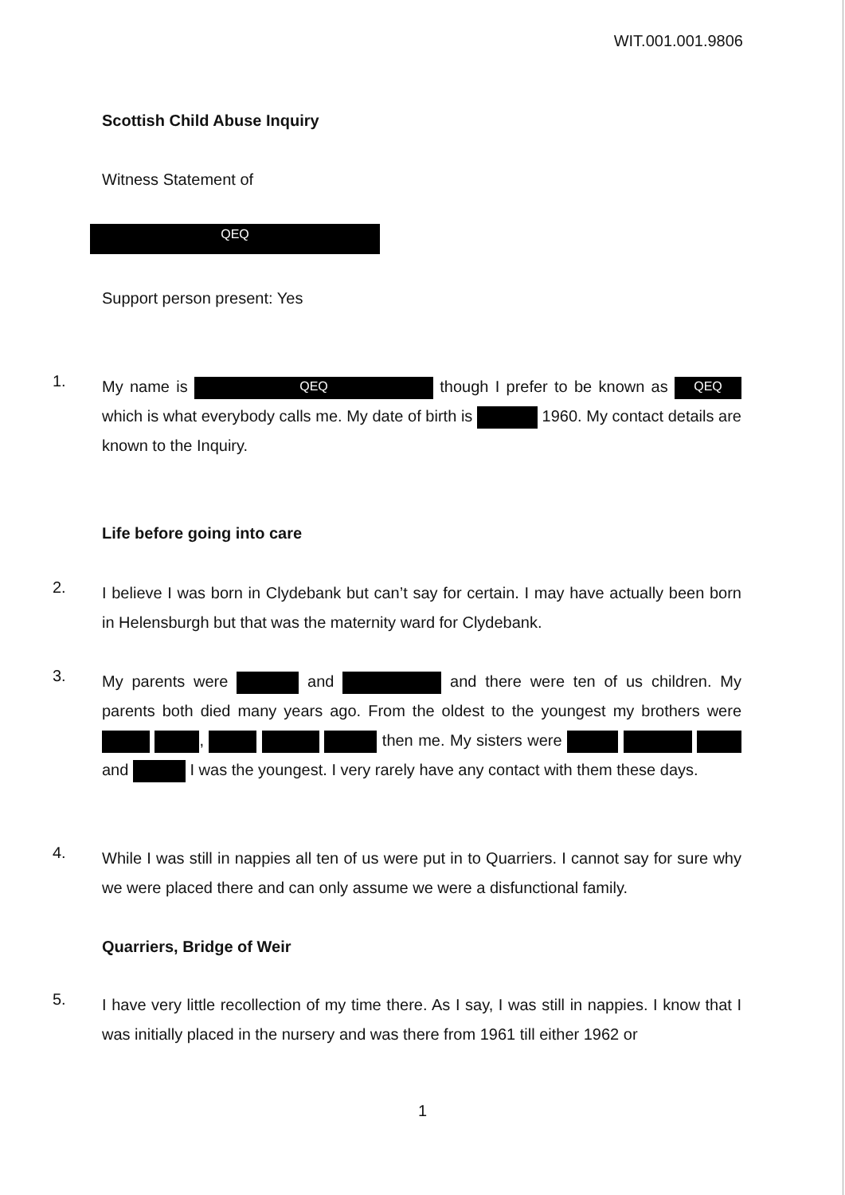WIT.001.001.9806
Scottish Child Abuse Inquiry
Witness Statement of
QEQ
Support person present: Yes
1.
My name is QEQ though I prefer to be known as QEQ which is what everybody calls me. My date of birth is 1960. My contact details are known to the Inquiry.
Life before going into care
2.
I believe I was born in Clydebank but can’t say for certain. I may have actually been born in Helensburgh but that was the maternity ward for Clydebank.
3.
My parents were and and there were ten of us children. My parents both died many years ago. From the oldest to the youngest my brothers were , then me. My sisters were and I was the youngest. I very rarely have any contact with them these days.
4.
While I was still in nappies all ten of us were put in to Quarriers. I cannot say for sure why we were placed there and can only assume we were a disfunctional family.
Quarriers, Bridge of Weir
5.
I have very little recollection of my time there. As I say, I was still in nappies. I know that I was initially placed in the nursery and was there from 1961 till either 1962 or
1